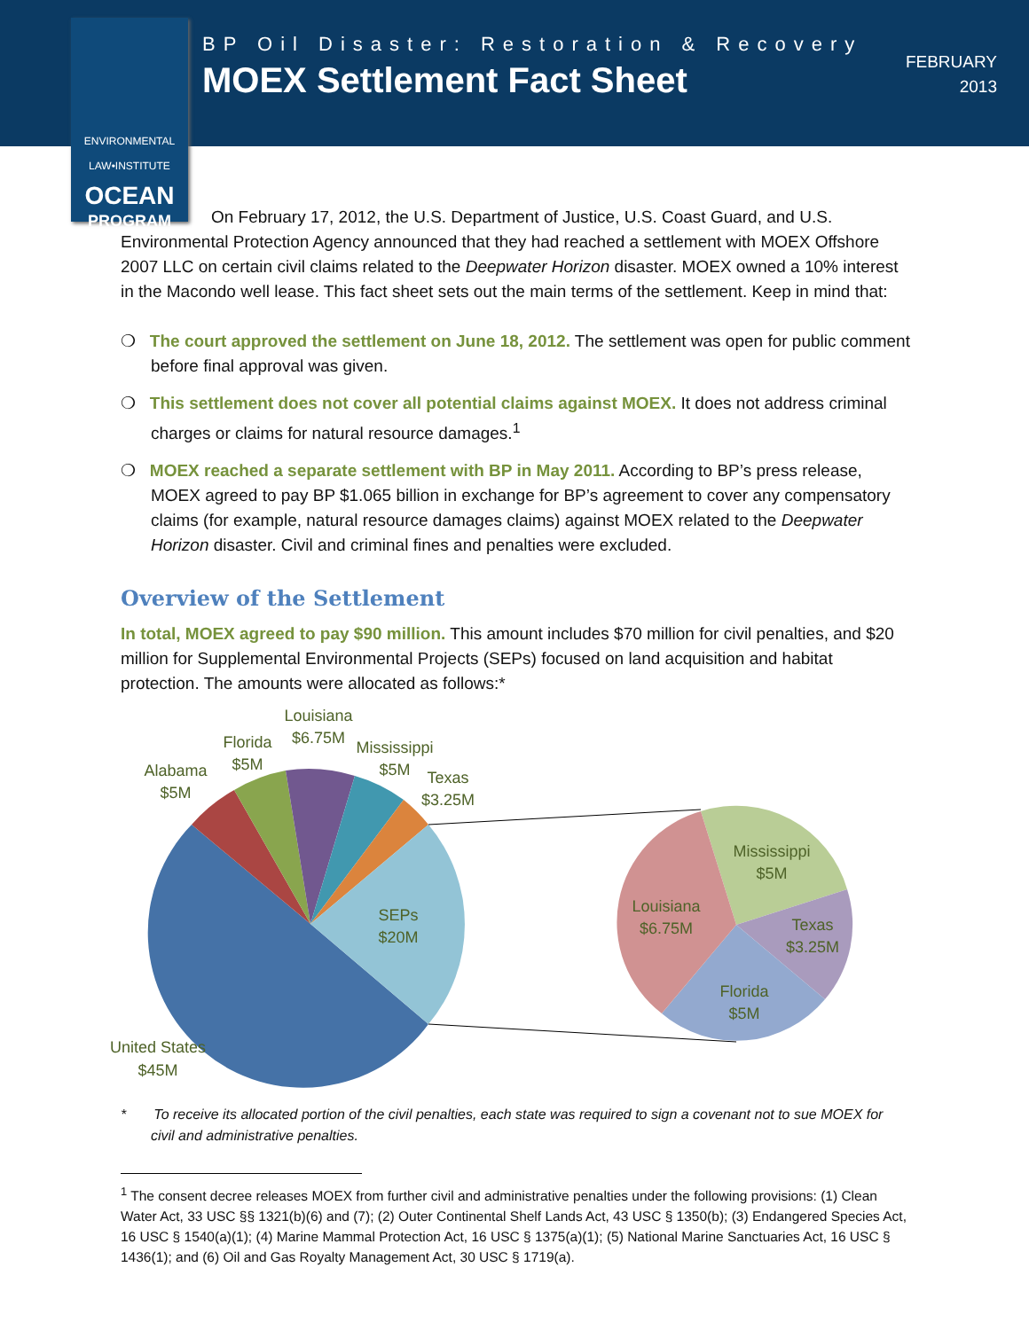ENVIRONMENTAL
LAW•INSTITUTE
OCEAN
PROGRAM
BP Oil Disaster: Restoration & Recovery
MOEX Settlement Fact Sheet
FEBRUARY
2013
On February 17, 2012, the U.S. Department of Justice, U.S. Coast Guard, and U.S. Environmental Protection Agency announced that they had reached a settlement with MOEX Offshore 2007 LLC on certain civil claims related to the Deepwater Horizon disaster. MOEX owned a 10% interest in the Macondo well lease. This fact sheet sets out the main terms of the settlement. Keep in mind that:
❍ The court approved the settlement on June 18, 2012. The settlement was open for public comment before final approval was given.
❍ This settlement does not cover all potential claims against MOEX. It does not address criminal charges or claims for natural resource damages.<sup>1</sup>
❍ MOEX reached a separate settlement with BP in May 2011. According to BP’s press release, MOEX agreed to pay BP $1.065 billion in exchange for BP’s agreement to cover any compensatory claims (for example, natural resource damages claims) against MOEX related to the Deepwater Horizon disaster. Civil and criminal fines and penalties were excluded.
Overview of the Settlement
In total, MOEX agreed to pay $90 million. This amount includes $70 million for civil penalties, and $20 million for Supplemental Environmental Projects (SEPs) focused on land acquisition and habitat protection. The amounts were allocated as follows:*
Alabama
$5M
Florida
$5M
Louisiana
$6.75M
Mississippi
$5M
Texas
$3.25M
SEPs
$20M
United States
$45M
Mississippi
$5M
Louisiana
$6.75M
Texas
$3.25M
Florida
$5M
* To receive its allocated portion of the civil penalties, each state was required to sign a covenant not to sue MOEX for civil and administrative penalties.
<sup>1</sup> The consent decree releases MOEX from further civil and administrative penalties under the following provisions: (1) Clean Water Act, 33 USC §§ 1321(b)(6) and (7); (2) Outer Continental Shelf Lands Act, 43 USC § 1350(b); (3) Endangered Species Act, 16 USC § 1540(a)(1); (4) Marine Mammal Protection Act, 16 USC § 1375(a)(1); (5) National Marine Sanctuaries Act, 16 USC § 1436(1); and (6) Oil and Gas Royalty Management Act, 30 USC § 1719(a).